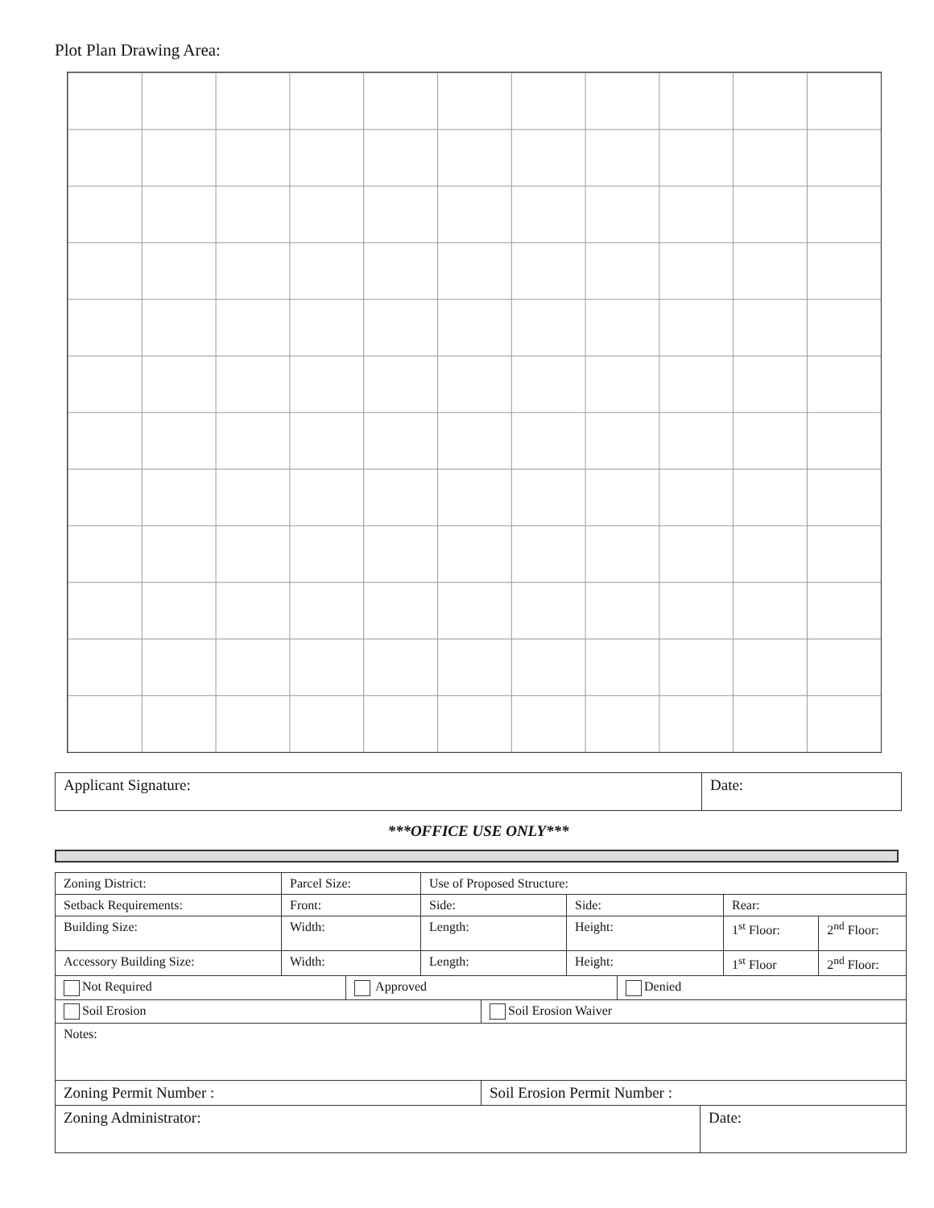Plot Plan Drawing Area:
| Applicant Signature: | Date: |
***OFFICE USE ONLY***
| Zoning District: | Parcel Size: | Use of Proposed Structure: | | | |
| Setback Requirements: | Front: | Side: | Side: | Rear: | |
| Building Size: | Width: | Length: | Height: | 1<sup>st</sup> Floor: | 2<sup>nd</sup> Floor: |
| Accessory Building Size: | Width: | Length: | Height: | 1<sup>st</sup> Floor | 2<sup>nd</sup> Floor: |
| / Not Required / Approved / Denied / | | | | | |
| / Soil Erosion / Soil Erosion Waiver / | | | | | |
| Notes: | | | | | |
| / Zoning Permit Number : / Soil Erosion Permit Number : / | | | | | |
| / Zoning Administrator: / Date: / | | | | | |